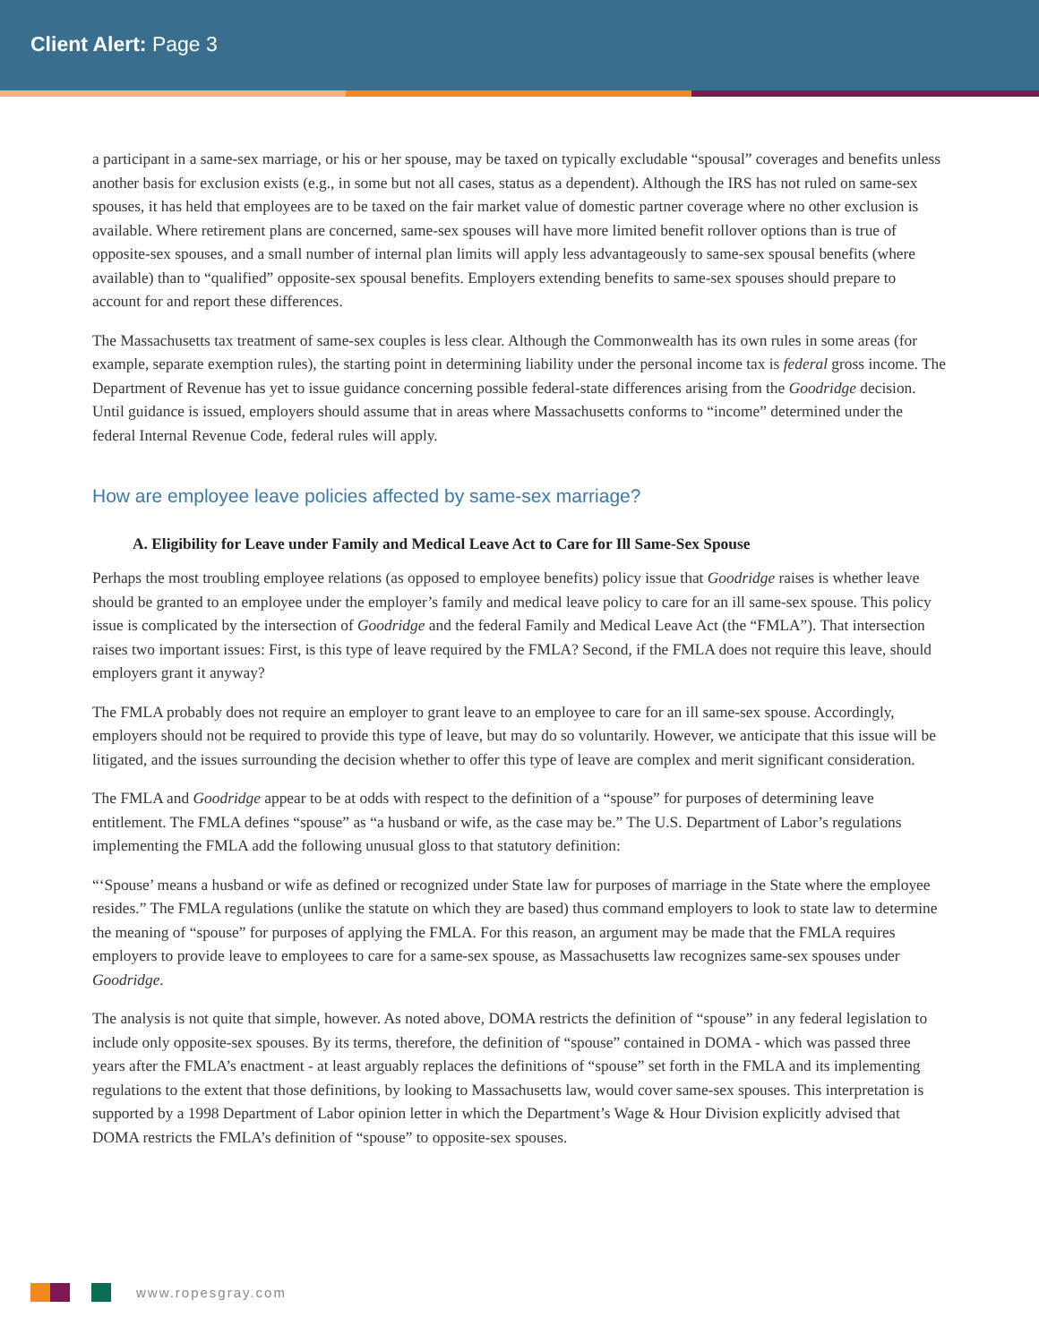Client Alert: Page 3
a participant in a same-sex marriage, or his or her spouse, may be taxed on typically excludable “spousal” coverages and benefits unless another basis for exclusion exists (e.g., in some but not all cases, status as a dependent). Although the IRS has not ruled on same-sex spouses, it has held that employees are to be taxed on the fair market value of domestic partner coverage where no other exclusion is available. Where retirement plans are concerned, same-sex spouses will have more limited benefit rollover options than is true of opposite-sex spouses, and a small number of internal plan limits will apply less advantageously to same-sex spousal benefits (where available) than to “qualified” opposite-sex spousal benefits. Employers extending benefits to same-sex spouses should prepare to account for and report these differences.
The Massachusetts tax treatment of same-sex couples is less clear. Although the Commonwealth has its own rules in some areas (for example, separate exemption rules), the starting point in determining liability under the personal income tax is federal gross income. The Department of Revenue has yet to issue guidance concerning possible federal-state differences arising from the Goodridge decision. Until guidance is issued, employers should assume that in areas where Massachusetts conforms to “income” determined under the federal Internal Revenue Code, federal rules will apply.
How are employee leave policies affected by same-sex marriage?
A. Eligibility for Leave under Family and Medical Leave Act to Care for Ill Same-Sex Spouse
Perhaps the most troubling employee relations (as opposed to employee benefits) policy issue that Goodridge raises is whether leave should be granted to an employee under the employer’s family and medical leave policy to care for an ill same-sex spouse. This policy issue is complicated by the intersection of Goodridge and the federal Family and Medical Leave Act (the “FMLA”). That intersection raises two important issues: First, is this type of leave required by the FMLA? Second, if the FMLA does not require this leave, should employers grant it anyway?
The FMLA probably does not require an employer to grant leave to an employee to care for an ill same-sex spouse. Accordingly, employers should not be required to provide this type of leave, but may do so voluntarily. However, we anticipate that this issue will be litigated, and the issues surrounding the decision whether to offer this type of leave are complex and merit significant consideration.
The FMLA and Goodridge appear to be at odds with respect to the definition of a “spouse” for purposes of determining leave entitlement. The FMLA defines “spouse” as “a husband or wife, as the case may be.” The U.S. Department of Labor’s regulations implementing the FMLA add the following unusual gloss to that statutory definition:
“‘Spouse’ means a husband or wife as defined or recognized under State law for purposes of marriage in the State where the employee resides.” The FMLA regulations (unlike the statute on which they are based) thus command employers to look to state law to determine the meaning of “spouse” for purposes of applying the FMLA. For this reason, an argument may be made that the FMLA requires employers to provide leave to employees to care for a same-sex spouse, as Massachusetts law recognizes same-sex spouses under Goodridge.
The analysis is not quite that simple, however. As noted above, DOMA restricts the definition of “spouse” in any federal legislation to include only opposite-sex spouses. By its terms, therefore, the definition of “spouse” contained in DOMA - which was passed three years after the FMLA’s enactment - at least arguably replaces the definitions of “spouse” set forth in the FMLA and its implementing regulations to the extent that those definitions, by looking to Massachusetts law, would cover same-sex spouses. This interpretation is supported by a 1998 Department of Labor opinion letter in which the Department’s Wage & Hour Division explicitly advised that DOMA restricts the FMLA’s definition of “spouse” to opposite-sex spouses.
www.ropesgray.com